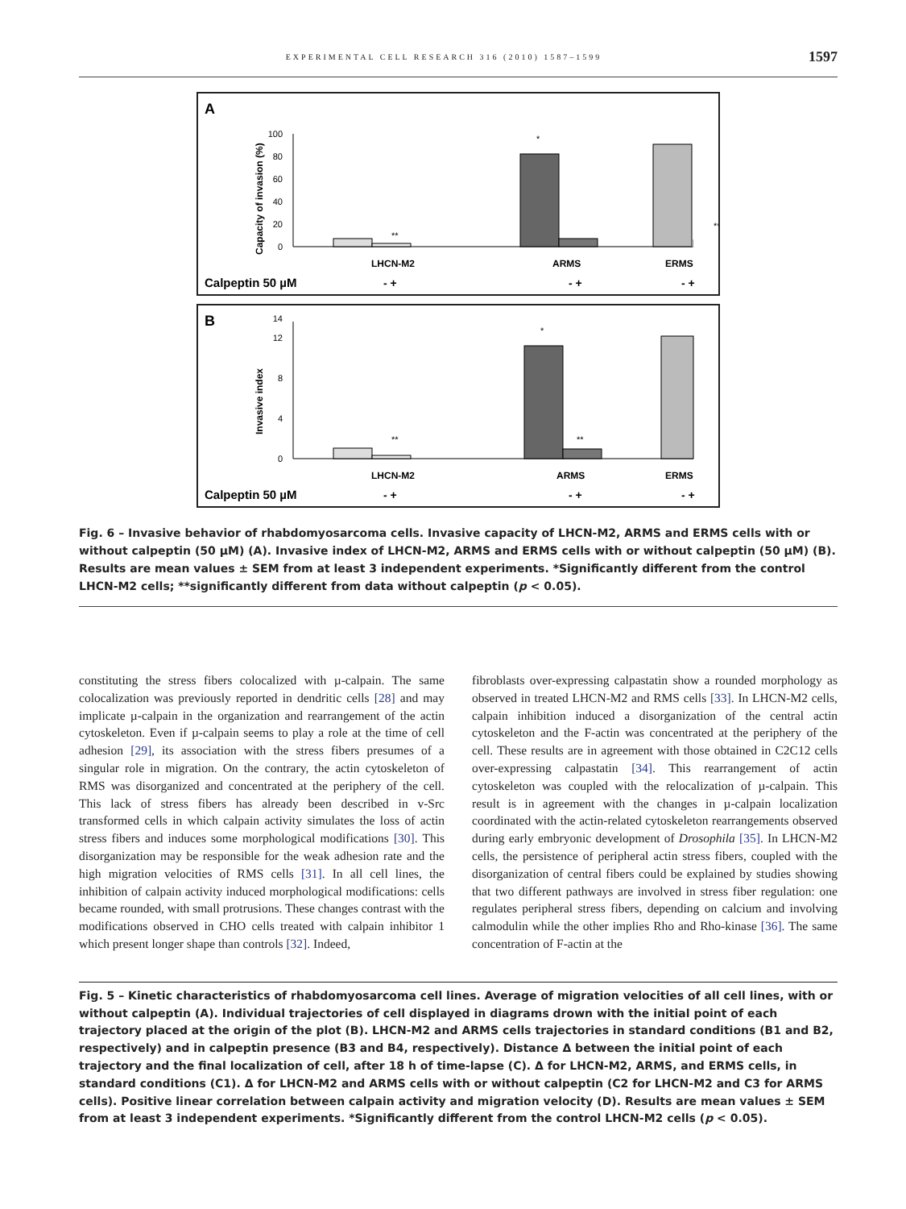EXPERIMENTAL CELL RESEARCH 316 (2010) 1587–1599 1597
A
Capacity of invasion (%)
0
20
40
60
80
100
**
*
**
LHCN-M2
ARMS
ERMS
Calpeptin 50 µM
- +
- +
- +
B
Invasive index
0
4
8
12
14
**
*
**
LHCN-M2
ARMS
ERMS
Calpeptin 50 µM
- +
- +
- +
Fig. 6 – Invasive behavior of rhabdomyosarcoma cells. Invasive capacity of LHCN-M2, ARMS and ERMS cells with or without calpeptin (50 µM) (A). Invasive index of LHCN-M2, ARMS and ERMS cells with or without calpeptin (50 µM) (B). Results are mean values ± SEM from at least 3 independent experiments. *Significantly different from the control LHCN-M2 cells; **significantly different from data without calpeptin (p < 0.05).
constituting the stress fibers colocalized with µ-calpain. The same colocalization was previously reported in dendritic cells [28] and may implicate µ-calpain in the organization and rearrangement of the actin cytoskeleton. Even if µ-calpain seems to play a role at the time of cell adhesion [29], its association with the stress fibers presumes of a singular role in migration. On the contrary, the actin cytoskeleton of RMS was disorganized and concentrated at the periphery of the cell. This lack of stress fibers has already been described in v-Src transformed cells in which calpain activity simulates the loss of actin stress fibers and induces some morphological modifications [30]. This disorganization may be responsible for the weak adhesion rate and the high migration velocities of RMS cells [31]. In all cell lines, the inhibition of calpain activity induced morphological modifications: cells became rounded, with small protrusions. These changes contrast with the modifications observed in CHO cells treated with calpain inhibitor 1 which present longer shape than controls [32]. Indeed,
fibroblasts over-expressing calpastatin show a rounded morphology as observed in treated LHCN-M2 and RMS cells [33]. In LHCN-M2 cells, calpain inhibition induced a disorganization of the central actin cytoskeleton and the F-actin was concentrated at the periphery of the cell. These results are in agreement with those obtained in C2C12 cells over-expressing calpastatin [34]. This rearrangement of actin cytoskeleton was coupled with the relocalization of µ-calpain. This result is in agreement with the changes in µ-calpain localization coordinated with the actin-related cytoskeleton rearrangements observed during early embryonic development of Drosophila [35]. In LHCN-M2 cells, the persistence of peripheral actin stress fibers, coupled with the disorganization of central fibers could be explained by studies showing that two different pathways are involved in stress fiber regulation: one regulates peripheral stress fibers, depending on calcium and involving calmodulin while the other implies Rho and Rho-kinase [36]. The same concentration of F-actin at the
Fig. 5 – Kinetic characteristics of rhabdomyosarcoma cell lines. Average of migration velocities of all cell lines, with or without calpeptin (A). Individual trajectories of cell displayed in diagrams drown with the initial point of each trajectory placed at the origin of the plot (B). LHCN-M2 and ARMS cells trajectories in standard conditions (B1 and B2, respectively) and in calpeptin presence (B3 and B4, respectively). Distance Δ between the initial point of each trajectory and the final localization of cell, after 18 h of time-lapse (C). Δ for LHCN-M2, ARMS, and ERMS cells, in standard conditions (C1). Δ for LHCN-M2 and ARMS cells with or without calpeptin (C2 for LHCN-M2 and C3 for ARMS cells). Positive linear correlation between calpain activity and migration velocity (D). Results are mean values ± SEM from at least 3 independent experiments. *Significantly different from the control LHCN-M2 cells (p < 0.05).